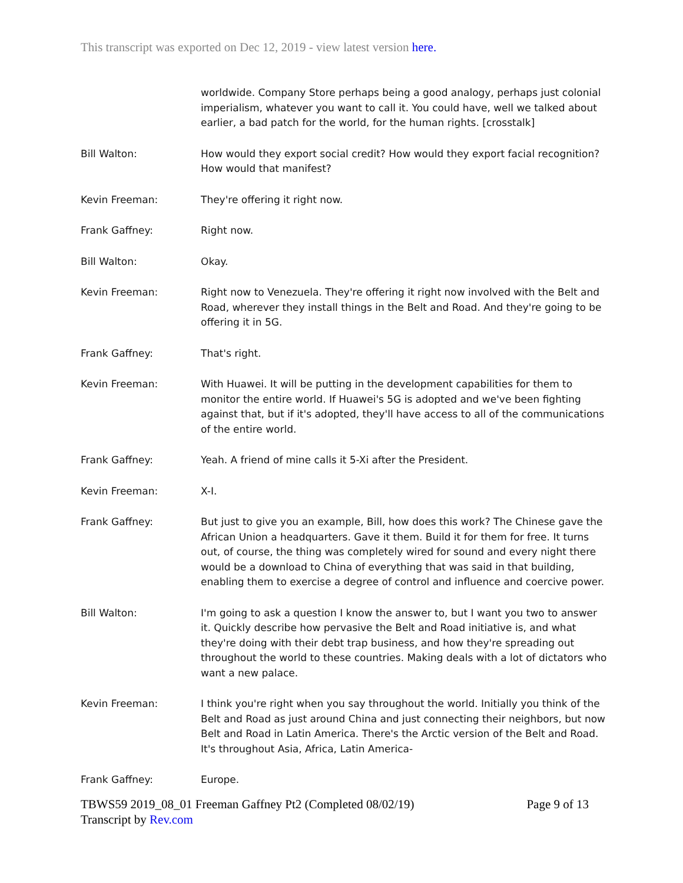This transcript was exported on Dec 12, 2019 - view latest version here.
worldwide. Company Store perhaps being a good analogy, perhaps just colonial imperialism, whatever you want to call it. You could have, well we talked about earlier, a bad patch for the world, for the human rights. [crosstalk]
Bill Walton: How would they export social credit? How would they export facial recognition? How would that manifest?
Kevin Freeman: They're offering it right now.
Frank Gaffney: Right now.
Bill Walton: Okay.
Kevin Freeman: Right now to Venezuela. They're offering it right now involved with the Belt and Road, wherever they install things in the Belt and Road. And they're going to be offering it in 5G.
Frank Gaffney: That's right.
Kevin Freeman: With Huawei. It will be putting in the development capabilities for them to monitor the entire world. If Huawei's 5G is adopted and we've been fighting against that, but if it's adopted, they'll have access to all of the communications of the entire world.
Frank Gaffney: Yeah. A friend of mine calls it 5-Xi after the President.
Kevin Freeman: X-I.
Frank Gaffney: But just to give you an example, Bill, how does this work? The Chinese gave the African Union a headquarters. Gave it them. Build it for them for free. It turns out, of course, the thing was completely wired for sound and every night there would be a download to China of everything that was said in that building, enabling them to exercise a degree of control and influence and coercive power.
Bill Walton: I'm going to ask a question I know the answer to, but I want you two to answer it. Quickly describe how pervasive the Belt and Road initiative is, and what they're doing with their debt trap business, and how they're spreading out throughout the world to these countries. Making deals with a lot of dictators who want a new palace.
Kevin Freeman: I think you're right when you say throughout the world. Initially you think of the Belt and Road as just around China and just connecting their neighbors, but now Belt and Road in Latin America. There's the Arctic version of the Belt and Road. It's throughout Asia, Africa, Latin America-
Frank Gaffney: Europe.
TBWS59 2019_08_01 Freeman Gaffney Pt2 (Completed 08/02/19) Page 9 of 13
Transcript by Rev.com